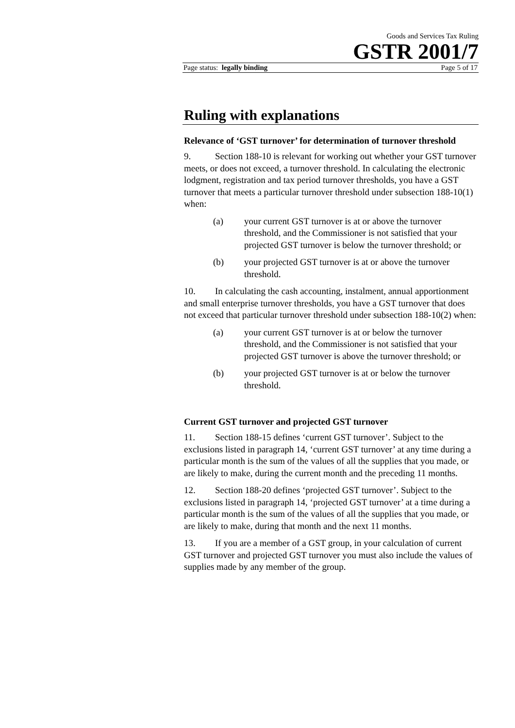Goods and Services Tax Ruling
GSTR 2001/7
Page status: legally binding Page 5 of 17
Ruling with explanations
Relevance of ‘GST turnover’ for determination of turnover threshold
9. Section 188-10 is relevant for working out whether your GST turnover meets, or does not exceed, a turnover threshold. In calculating the electronic lodgment, registration and tax period turnover thresholds, you have a GST turnover that meets a particular turnover threshold under subsection 188-10(1) when:
(a) your current GST turnover is at or above the turnover threshold, and the Commissioner is not satisfied that your projected GST turnover is below the turnover threshold; or
(b) your projected GST turnover is at or above the turnover threshold.
10. In calculating the cash accounting, instalment, annual apportionment and small enterprise turnover thresholds, you have a GST turnover that does not exceed that particular turnover threshold under subsection 188-10(2) when:
(a) your current GST turnover is at or below the turnover threshold, and the Commissioner is not satisfied that your projected GST turnover is above the turnover threshold; or
(b) your projected GST turnover is at or below the turnover threshold.
Current GST turnover and projected GST turnover
11. Section 188-15 defines ‘current GST turnover’. Subject to the exclusions listed in paragraph 14, ‘current GST turnover’ at any time during a particular month is the sum of the values of all the supplies that you made, or are likely to make, during the current month and the preceding 11 months.
12. Section 188-20 defines ‘projected GST turnover’. Subject to the exclusions listed in paragraph 14, ‘projected GST turnover’ at a time during a particular month is the sum of the values of all the supplies that you made, or are likely to make, during that month and the next 11 months.
13. If you are a member of a GST group, in your calculation of current GST turnover and projected GST turnover you must also include the values of supplies made by any member of the group.